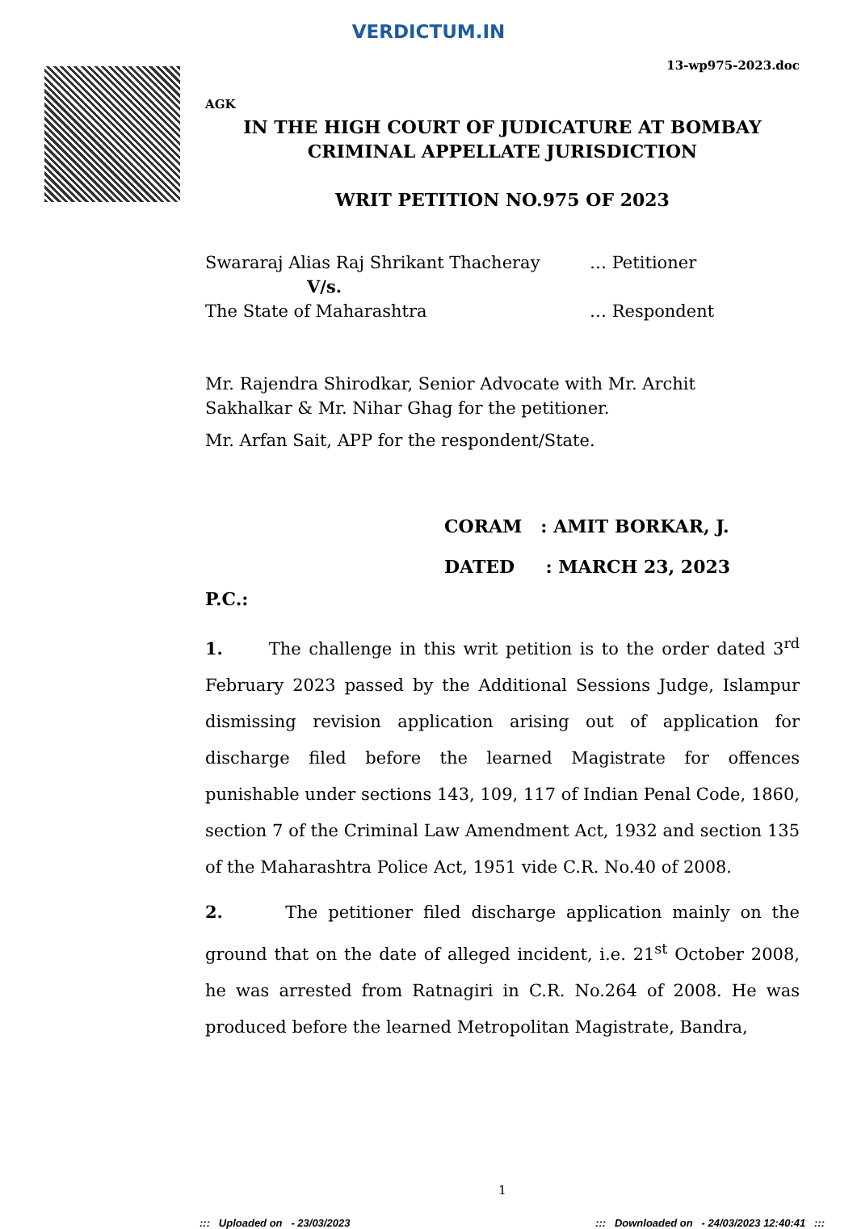VERDICTUM.IN
13-wp975-2023.doc
AGK
IN THE HIGH COURT OF JUDICATURE AT BOMBAY
CRIMINAL APPELLATE JURISDICTION
WRIT PETITION NO.975 OF 2023
Swararaj Alias Raj Shrikant Thacheray … Petitioner
V/s.
The State of Maharashtra … Respondent
Mr. Rajendra Shirodkar, Senior Advocate with Mr. Archit Sakhalkar & Mr. Nihar Ghag for the petitioner.
Mr. Arfan Sait, APP for the respondent/State.
CORAM : AMIT BORKAR, J.
DATED : MARCH 23, 2023
P.C.:
1. The challenge in this writ petition is to the order dated 3<sup>rd</sup> February 2023 passed by the Additional Sessions Judge, Islampur dismissing revision application arising out of application for discharge filed before the learned Magistrate for offences punishable under sections 143, 109, 117 of Indian Penal Code, 1860, section 7 of the Criminal Law Amendment Act, 1932 and section 135 of the Maharashtra Police Act, 1951 vide C.R. No.40 of 2008.
2. The petitioner filed discharge application mainly on the ground that on the date of alleged incident, i.e. 21<sup>st</sup> October 2008, he was arrested from Ratnagiri in C.R. No.264 of 2008. He was produced before the learned Metropolitan Magistrate, Bandra,
1
::: Uploaded on - 23/03/2023::: Downloaded on - 24/03/2023 12:40:41 :::